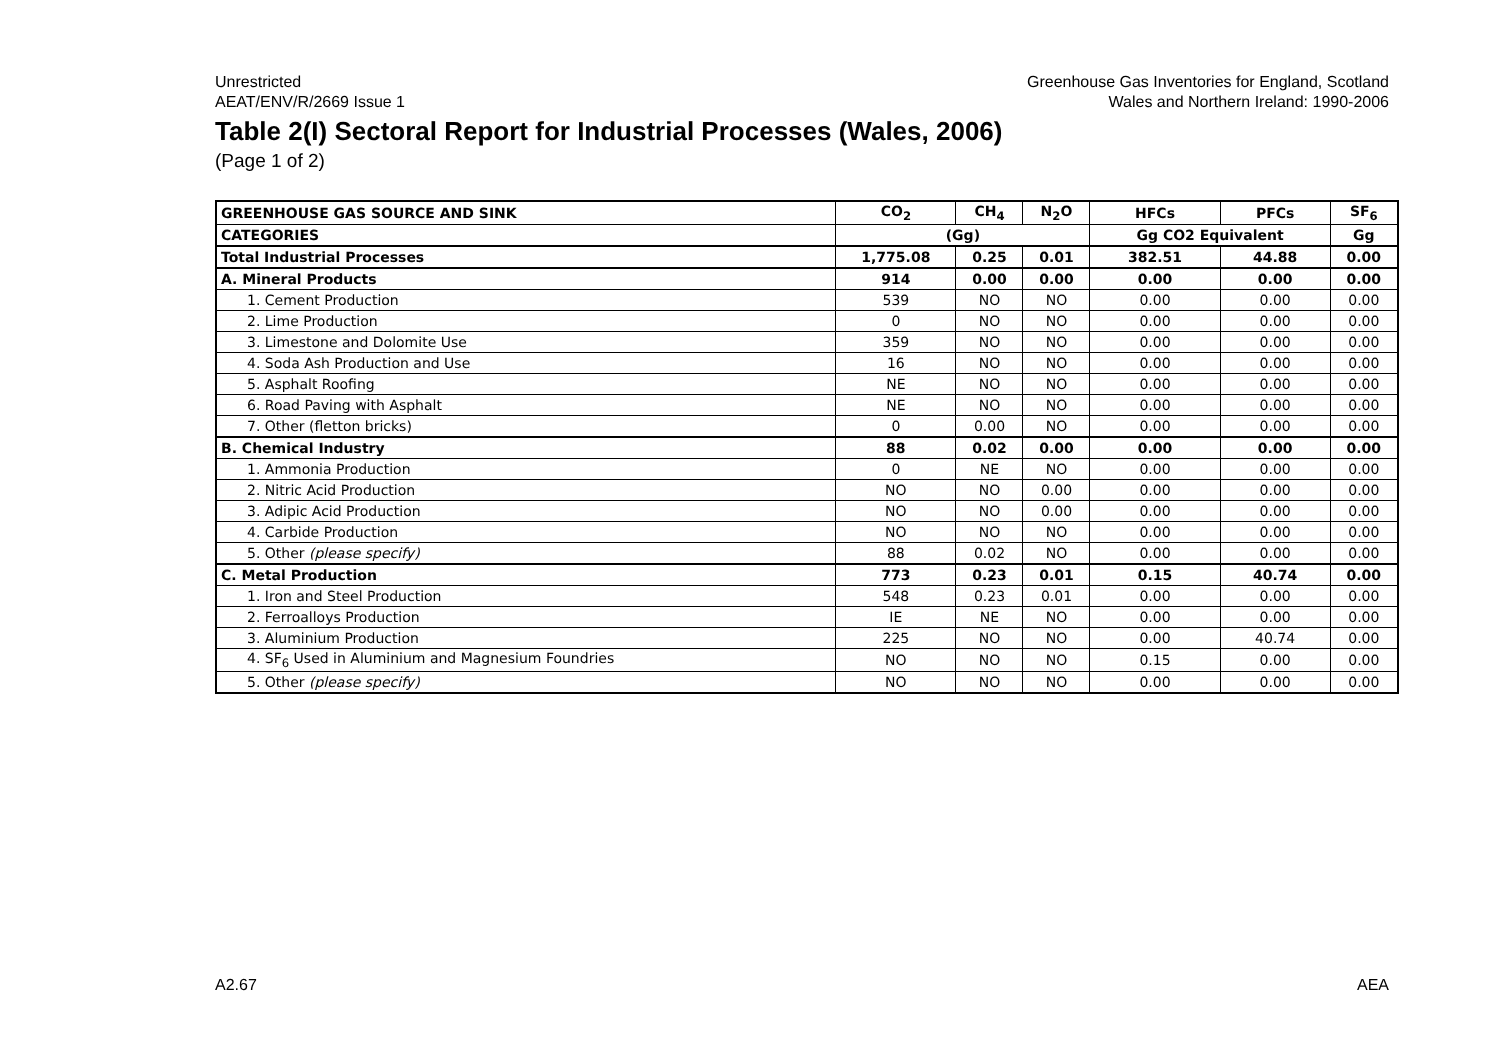Unrestricted
AEAT/ENV/R/2669 Issue 1
Greenhouse Gas Inventories for England, Scotland
Wales and Northern Ireland: 1990-2006
Table 2(I) Sectoral Report for Industrial Processes (Wales, 2006)
(Page 1 of 2)
| GREENHOUSE GAS SOURCE AND SINK | CO<sub>2</sub> | CH<sub>4</sub> | N<sub>2</sub>O | HFCs | PFCs | SF<sub>6</sub> |
| --- | --- | --- | --- | --- | --- | --- |
| CATEGORIES | (Gg) | | | Gg CO2 Equivalent | | Gg |
| Total Industrial Processes | 1,775.08 | 0.25 | 0.01 | 382.51 | 44.88 | 0.00 |
| A. Mineral Products | 914 | 0.00 | 0.00 | 0.00 | 0.00 | 0.00 |
| 1. Cement Production | 539 | NO | NO | 0.00 | 0.00 | 0.00 |
| 2. Lime Production | 0 | NO | NO | 0.00 | 0.00 | 0.00 |
| 3. Limestone and Dolomite Use | 359 | NO | NO | 0.00 | 0.00 | 0.00 |
| 4. Soda Ash Production and Use | 16 | NO | NO | 0.00 | 0.00 | 0.00 |
| 5. Asphalt Roofing | NE | NO | NO | 0.00 | 0.00 | 0.00 |
| 6. Road Paving with Asphalt | NE | NO | NO | 0.00 | 0.00 | 0.00 |
| 7. Other (fletton bricks) | 0 | 0.00 | NO | 0.00 | 0.00 | 0.00 |
| B. Chemical Industry | 88 | 0.02 | 0.00 | 0.00 | 0.00 | 0.00 |
| 1. Ammonia Production | 0 | NE | NO | 0.00 | 0.00 | 0.00 |
| 2. Nitric Acid Production | NO | NO | 0.00 | 0.00 | 0.00 | 0.00 |
| 3. Adipic Acid Production | NO | NO | 0.00 | 0.00 | 0.00 | 0.00 |
| 4. Carbide Production | NO | NO | NO | 0.00 | 0.00 | 0.00 |
| 5. Other (please specify) | 88 | 0.02 | NO | 0.00 | 0.00 | 0.00 |
| C. Metal Production | 773 | 0.23 | 0.01 | 0.15 | 40.74 | 0.00 |
| 1. Iron and Steel Production | 548 | 0.23 | 0.01 | 0.00 | 0.00 | 0.00 |
| 2. Ferroalloys Production | IE | NE | NO | 0.00 | 0.00 | 0.00 |
| 3. Aluminium Production | 225 | NO | NO | 0.00 | 40.74 | 0.00 |
| 4. SF<sub>6</sub> Used in Aluminium and Magnesium Foundries | NO | NO | NO | 0.15 | 0.00 | 0.00 |
| 5. Other (please specify) | NO | NO | NO | 0.00 | 0.00 | 0.00 |
A2.67 AEA